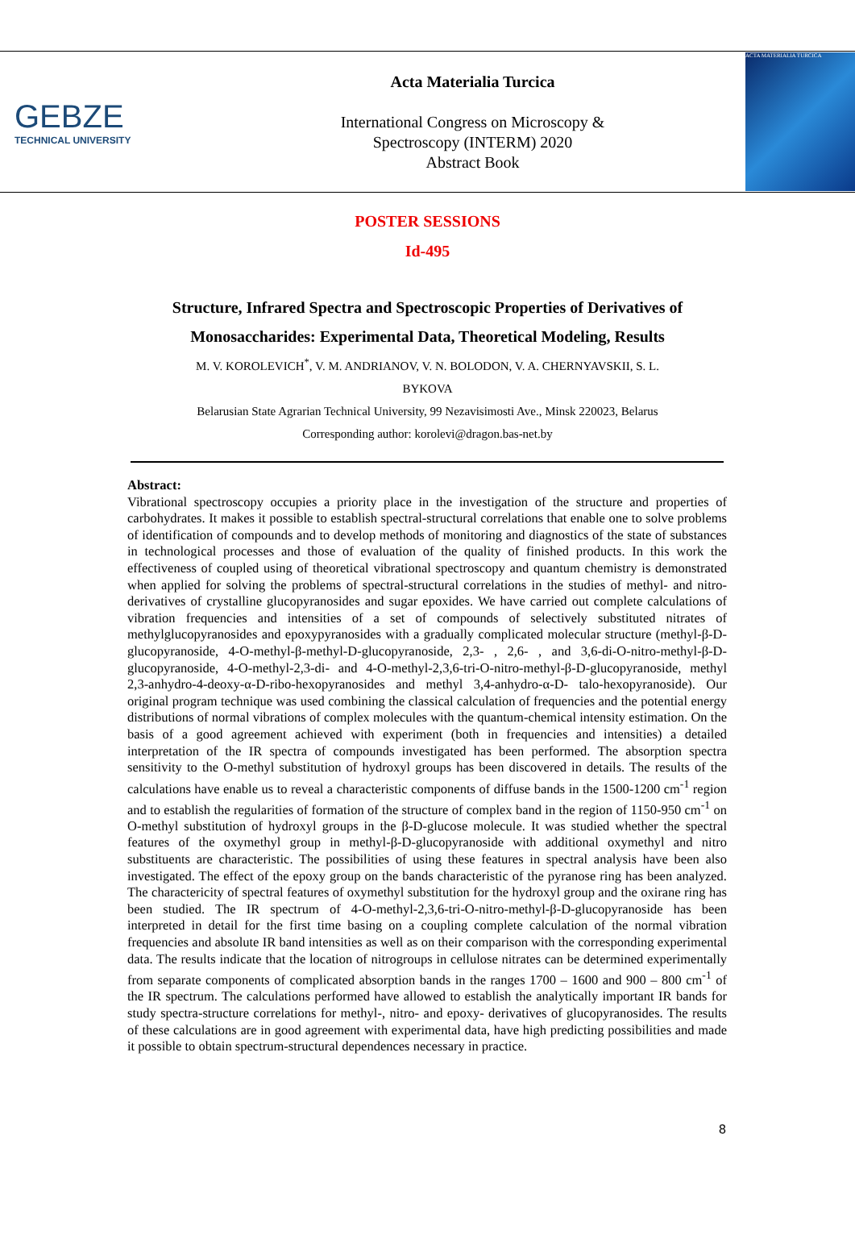GEBZE
TECHNICAL UNIVERSITY
Acta Materialia Turcica
International Congress on Microscopy &
Spectroscopy (INTERM) 2020
Abstract Book
ACTA MATERIALIA TURCICA
POSTER SESSIONS
Id-495
Structure, Infrared Spectra and Spectroscopic Properties of Derivatives of
Monosaccharides: Experimental Data, Theoretical Modeling, Results
M. V. KOROLEVICH<sup>*</sup>, V. M. ANDRIANOV, V. N. BOLODON, V. A. CHERNYAVSKII, S. L.
BYKOVA
Belarusian State Agrarian Technical University, 99 Nezavisimosti Ave., Minsk 220023, Belarus
Corresponding author: korolevi@dragon.bas-net.by
Abstract:
Vibrational spectroscopy occupies a priority place in the investigation of the structure and properties of carbohydrates. It makes it possible to establish spectral-structural correlations that enable one to solve problems of identification of compounds and to develop methods of monitoring and diagnostics of the state of substances in technological processes and those of evaluation of the quality of finished products. In this work the effectiveness of coupled using of theoretical vibrational spectroscopy and quantum chemistry is demonstrated when applied for solving the problems of spectral-structural correlations in the studies of methyl- and nitro- derivatives of crystalline glucopyranosides and sugar epoxides. We have carried out complete calculations of vibration frequencies and intensities of a set of compounds of selectively substituted nitrates of methylglucopyranosides and epoxypyranosides with a gradually complicated molecular structure (methyl-β-D-glucopyranoside, 4-O-methyl-β-methyl-D-glucopyranoside, 2,3- , 2,6- , and 3,6-di-O-nitro-methyl-β-D-glucopyranoside, 4-O-methyl-2,3-di- and 4-O-methyl-2,3,6-tri-O-nitro-methyl-β-D-glucopyranoside, methyl 2,3-anhydro-4-deoxy-α-D-ribo-hexopyranosides and methyl 3,4-anhydro-α-D- talo-hexopyranoside). Our original program technique was used combining the classical calculation of frequencies and the potential energy distributions of normal vibrations of complex molecules with the quantum-chemical intensity estimation. On the basis of a good agreement achieved with experiment (both in frequencies and intensities) a detailed interpretation of the IR spectra of compounds investigated has been performed. The absorption spectra sensitivity to the O-methyl substitution of hydroxyl groups has been discovered in details. The results of the calculations have enable us to reveal a characteristic components of diffuse bands in the 1500-1200 cm<sup>-1</sup> region and to establish the regularities of formation of the structure of complex band in the region of 1150-950 cm<sup>-1</sup> on O-methyl substitution of hydroxyl groups in the β-D-glucose molecule. It was studied whether the spectral features of the oxymethyl group in methyl-β-D-glucopyranoside with additional oxymethyl and nitro substituents are characteristic. The possibilities of using these features in spectral analysis have been also investigated. The effect of the epoxy group on the bands characteristic of the pyranose ring has been analyzed. The charactericity of spectral features of oxymethyl substitution for the hydroxyl group and the oxirane ring has been studied. The IR spectrum of 4-O-methyl-2,3,6-tri-O-nitro-methyl-β-D-glucopyranoside has been interpreted in detail for the first time basing on a coupling complete calculation of the normal vibration frequencies and absolute IR band intensities as well as on their comparison with the corresponding experimental data. The results indicate that the location of nitrogroups in cellulose nitrates can be determined experimentally from separate components of complicated absorption bands in the ranges 1700 – 1600 and 900 – 800 cm<sup>-1</sup> of the IR spectrum. The calculations performed have allowed to establish the analytically important IR bands for study spectra-structure correlations for methyl-, nitro- and epoxy- derivatives of glucopyranosides. The results of these calculations are in good agreement with experimental data, have high predicting possibilities and made it possible to obtain spectrum-structural dependences necessary in practice.
8